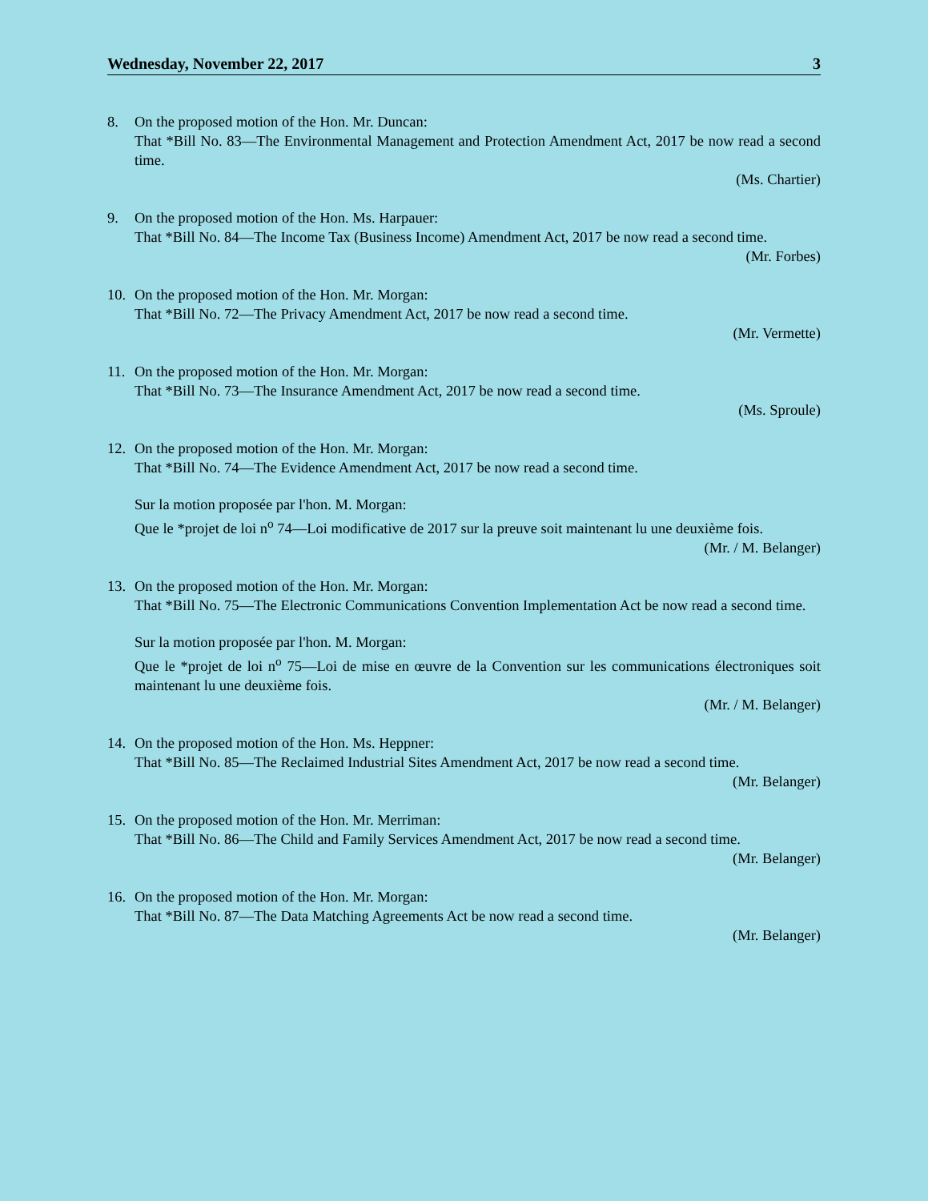Wednesday, November 22, 2017 3
8. On the proposed motion of the Hon. Mr. Duncan:
That *Bill No. 83—The Environmental Management and Protection Amendment Act, 2017 be now read a second time.
(Ms. Chartier)
9. On the proposed motion of the Hon. Ms. Harpauer:
That *Bill No. 84—The Income Tax (Business Income) Amendment Act, 2017 be now read a second time.
(Mr. Forbes)
10. On the proposed motion of the Hon. Mr. Morgan:
That *Bill No. 72—The Privacy Amendment Act, 2017 be now read a second time.
(Mr. Vermette)
11. On the proposed motion of the Hon. Mr. Morgan:
That *Bill No. 73—The Insurance Amendment Act, 2017 be now read a second time.
(Ms. Sproule)
12. On the proposed motion of the Hon. Mr. Morgan:
That *Bill No. 74—The Evidence Amendment Act, 2017 be now read a second time.
Sur la motion proposée par l'hon. M. Morgan:
Que le *projet de loi n<sup>o</sup> 74—Loi modificative de 2017 sur la preuve soit maintenant lu une deuxième fois.
(Mr. / M. Belanger)
13. On the proposed motion of the Hon. Mr. Morgan:
That *Bill No. 75—The Electronic Communications Convention Implementation Act be now read a second time.
Sur la motion proposée par l'hon. M. Morgan:
Que le *projet de loi n<sup>o</sup> 75—Loi de mise en œuvre de la Convention sur les communications électroniques soit maintenant lu une deuxième fois.
(Mr. / M. Belanger)
14. On the proposed motion of the Hon. Ms. Heppner:
That *Bill No. 85—The Reclaimed Industrial Sites Amendment Act, 2017 be now read a second time.
(Mr. Belanger)
15. On the proposed motion of the Hon. Mr. Merriman:
That *Bill No. 86—The Child and Family Services Amendment Act, 2017 be now read a second time.
(Mr. Belanger)
16. On the proposed motion of the Hon. Mr. Morgan:
That *Bill No. 87—The Data Matching Agreements Act be now read a second time.
(Mr. Belanger)